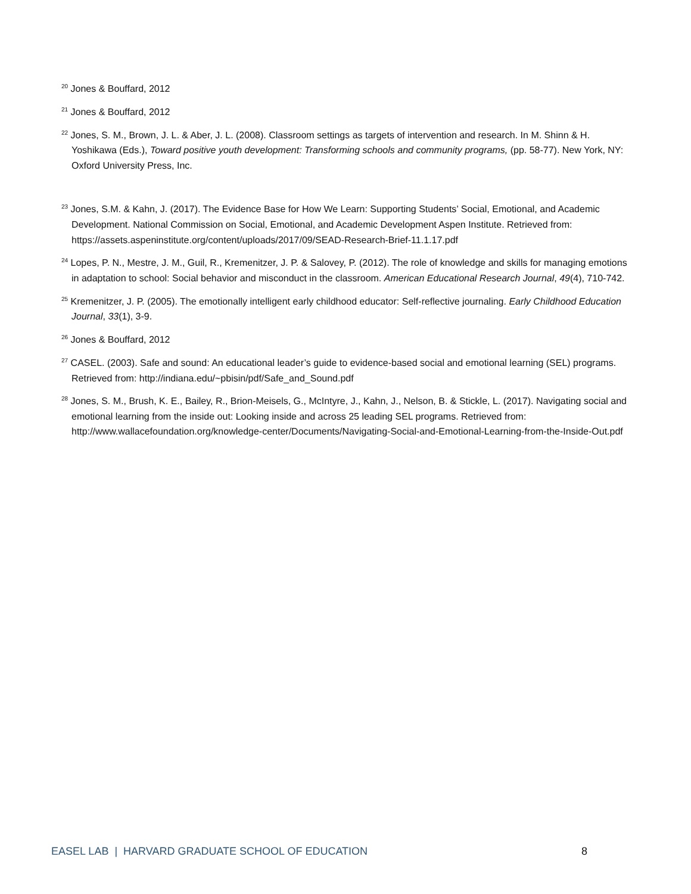<sup>20</sup> Jones & Bouffard, 2012
<sup>21</sup> Jones & Bouffard, 2012
<sup>22</sup> Jones, S. M., Brown, J. L. & Aber, J. L. (2008). Classroom settings as targets of intervention and research. In M. Shinn & H. Yoshikawa (Eds.), Toward positive youth development: Transforming schools and community programs, (pp. 58-77). New York, NY: Oxford University Press, Inc.
<sup>23</sup> Jones, S.M. & Kahn, J. (2017). The Evidence Base for How We Learn: Supporting Students’ Social, Emotional, and Academic Development. National Commission on Social, Emotional, and Academic Development Aspen Institute. Retrieved from: https://assets.aspeninstitute.org/content/uploads/2017/09/SEAD-Research-Brief-11.1.17.pdf
<sup>24</sup> Lopes, P. N., Mestre, J. M., Guil, R., Kremenitzer, J. P. & Salovey, P. (2012). The role of knowledge and skills for managing emotions in adaptation to school: Social behavior and misconduct in the classroom. American Educational Research Journal, 49(4), 710-742.
<sup>25</sup> Kremenitzer, J. P. (2005). The emotionally intelligent early childhood educator: Self-reflective journaling. Early Childhood Education Journal, 33(1), 3-9.
<sup>26</sup> Jones & Bouffard, 2012
<sup>27</sup> CASEL. (2003). Safe and sound: An educational leader’s guide to evidence-based social and emotional learning (SEL) programs. Retrieved from: http://indiana.edu/~pbisin/pdf/Safe_and_Sound.pdf
<sup>28</sup> Jones, S. M., Brush, K. E., Bailey, R., Brion-Meisels, G., McIntyre, J., Kahn, J., Nelson, B. & Stickle, L. (2017). Navigating social and emotional learning from the inside out: Looking inside and across 25 leading SEL programs. Retrieved from: http://www.wallacefoundation.org/knowledge-center/Documents/Navigating-Social-and-Emotional-Learning-from-the-Inside-Out.pdf
EASEL LAB | HARVARD GRADUATE SCHOOL OF EDUCATION 8